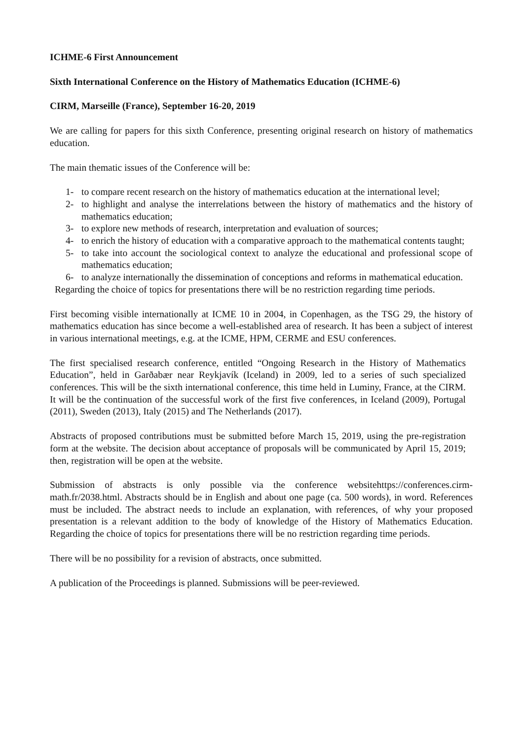ICHME-6 First Announcement
Sixth International Conference on the History of Mathematics Education (ICHME-6)
CIRM, Marseille (France), September 16-20, 2019
We are calling for papers for this sixth Conference, presenting original research on history of mathematics education.
The main thematic issues of the Conference will be:
1- to compare recent research on the history of mathematics education at the international level;
2- to highlight and analyse the interrelations between the history of mathematics and the history of mathematics education;
3- to explore new methods of research, interpretation and evaluation of sources;
4- to enrich the history of education with a comparative approach to the mathematical contents taught;
5- to take into account the sociological context to analyze the educational and professional scope of mathematics education;
6- to analyze internationally the dissemination of conceptions and reforms in mathematical education.
Regarding the choice of topics for presentations there will be no restriction regarding time periods.
First becoming visible internationally at ICME 10 in 2004, in Copenhagen, as the TSG 29, the history of mathematics education has since become a well-established area of research. It has been a subject of interest in various international meetings, e.g. at the ICME, HPM, CERME and ESU conferences.
The first specialised research conference, entitled “Ongoing Research in the History of Mathematics Education”, held in Garðabær near Reykjavík (Iceland) in 2009, led to a series of such specialized conferences. This will be the sixth international conference, this time held in Luminy, France, at the CIRM. It will be the continuation of the successful work of the first five conferences, in Iceland (2009), Portugal (2011), Sweden (2013), Italy (2015) and The Netherlands (2017).
Abstracts of proposed contributions must be submitted before March 15, 2019, using the pre-registration form at the website. The decision about acceptance of proposals will be communicated by April 15, 2019; then, registration will be open at the website.
Submission of abstracts is only possible via the conference websitehttps://conferences.cirm-math.fr/2038.html. Abstracts should be in English and about one page (ca. 500 words), in word. References must be included. The abstract needs to include an explanation, with references, of why your proposed presentation is a relevant addition to the body of knowledge of the History of Mathematics Education. Regarding the choice of topics for presentations there will be no restriction regarding time periods.
There will be no possibility for a revision of abstracts, once submitted.
A publication of the Proceedings is planned. Submissions will be peer-reviewed.